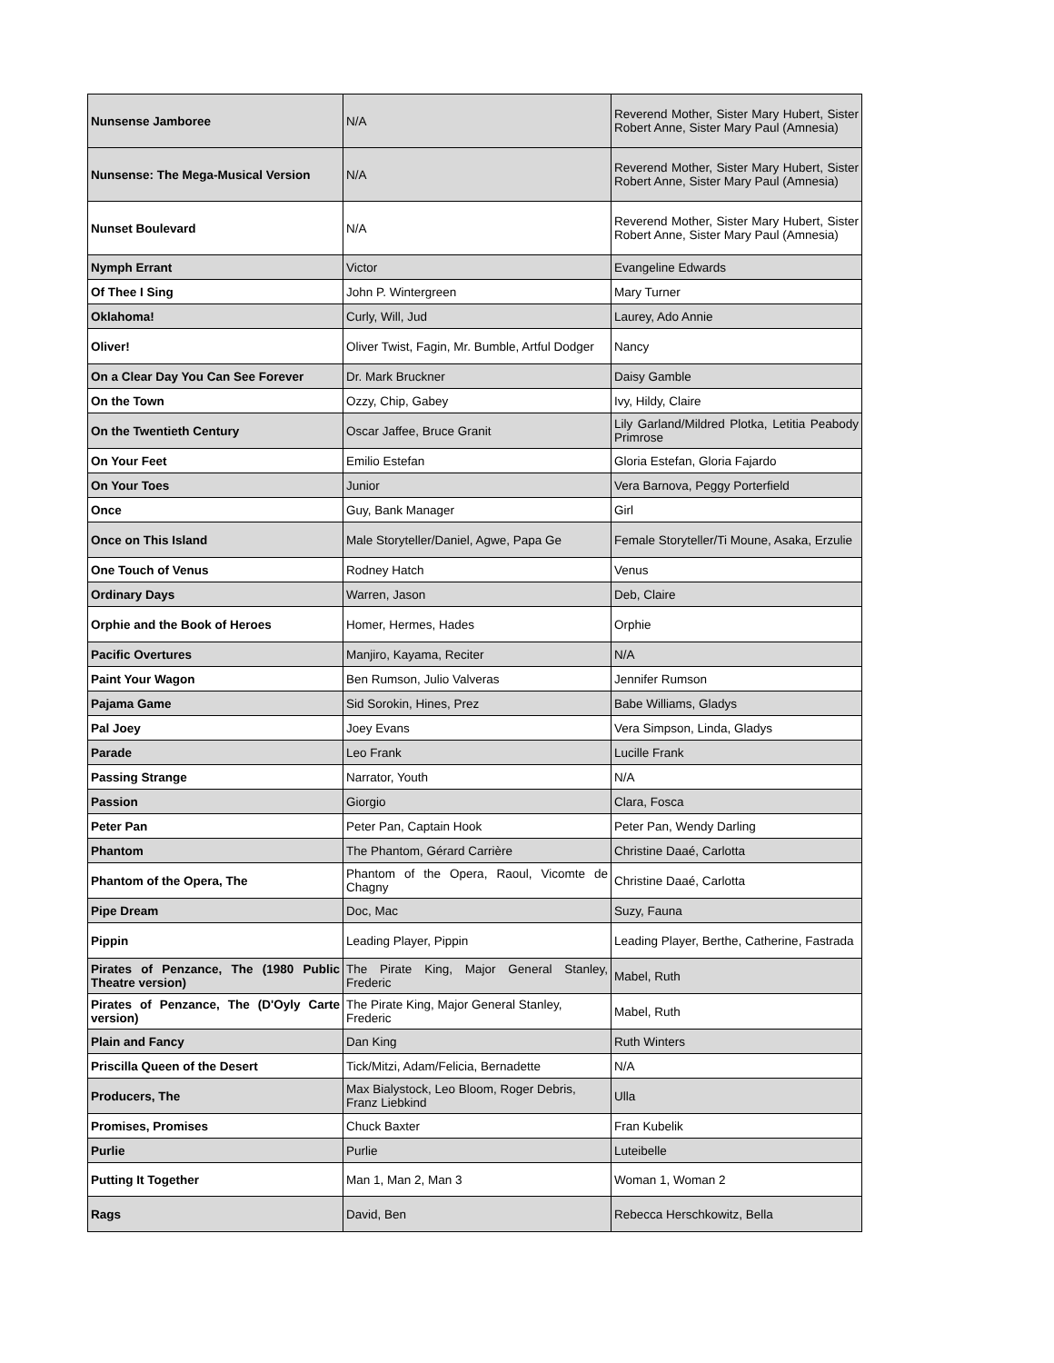| Nunsense Jamboree | N/A | Reverend Mother, Sister Mary Hubert, Sister Robert Anne, Sister Mary Paul (Amnesia) |
| Nunsense: The Mega-Musical Version | N/A | Reverend Mother, Sister Mary Hubert, Sister Robert Anne, Sister Mary Paul (Amnesia) |
| Nunset Boulevard | N/A | Reverend Mother, Sister Mary Hubert, Sister Robert Anne, Sister Mary Paul (Amnesia) |
| Nymph Errant | Victor | Evangeline Edwards |
| Of Thee I Sing | John P. Wintergreen | Mary Turner |
| Oklahoma! | Curly, Will, Jud | Laurey, Ado Annie |
| Oliver! | Oliver Twist, Fagin, Mr. Bumble, Artful Dodger | Nancy |
| On a Clear Day You Can See Forever | Dr. Mark Bruckner | Daisy Gamble |
| On the Town | Ozzy, Chip, Gabey | Ivy, Hildy, Claire |
| On the Twentieth Century | Oscar Jaffee, Bruce Granit | Lily Garland/Mildred Plotka, Letitia Peabody Primrose |
| On Your Feet | Emilio Estefan | Gloria Estefan, Gloria Fajardo |
| On Your Toes | Junior | Vera Barnova, Peggy Porterfield |
| Once | Guy, Bank Manager | Girl |
| Once on This Island | Male Storyteller/Daniel, Agwe, Papa Ge | Female Storyteller/Ti Moune, Asaka, Erzulie |
| One Touch of Venus | Rodney Hatch | Venus |
| Ordinary Days | Warren, Jason | Deb, Claire |
| Orphie and the Book of Heroes | Homer, Hermes, Hades | Orphie |
| Pacific Overtures | Manjiro, Kayama, Reciter | N/A |
| Paint Your Wagon | Ben Rumson, Julio Valveras | Jennifer Rumson |
| Pajama Game | Sid Sorokin, Hines, Prez | Babe Williams, Gladys |
| Pal Joey | Joey Evans | Vera Simpson, Linda, Gladys |
| Parade | Leo Frank | Lucille Frank |
| Passing Strange | Narrator, Youth | N/A |
| Passion | Giorgio | Clara, Fosca |
| Peter Pan | Peter Pan, Captain Hook | Peter Pan, Wendy Darling |
| Phantom | The Phantom, Gérard Carrière | Christine Daaé, Carlotta |
| Phantom of the Opera, The | Phantom of the Opera, Raoul, Vicomte de Chagny | Christine Daaé, Carlotta |
| Pipe Dream | Doc, Mac | Suzy, Fauna |
| Pippin | Leading Player, Pippin | Leading Player, Berthe, Catherine, Fastrada |
| Pirates of Penzance, The (1980 Public Theatre version) | The Pirate King, Major General Stanley, Frederic | Mabel, Ruth |
| Pirates of Penzance, The (D'Oyly Carte version) | The Pirate King, Major General Stanley, Frederic | Mabel, Ruth |
| Plain and Fancy | Dan King | Ruth Winters |
| Priscilla Queen of the Desert | Tick/Mitzi, Adam/Felicia, Bernadette | N/A |
| Producers, The | Max Bialystock, Leo Bloom, Roger Debris, Franz Liebkind | Ulla |
| Promises, Promises | Chuck Baxter | Fran Kubelik |
| Purlie | Purlie | Luteibelle |
| Putting It Together | Man 1, Man 2, Man 3 | Woman 1, Woman 2 |
| Rags | David, Ben | Rebecca Herschkowitz, Bella |